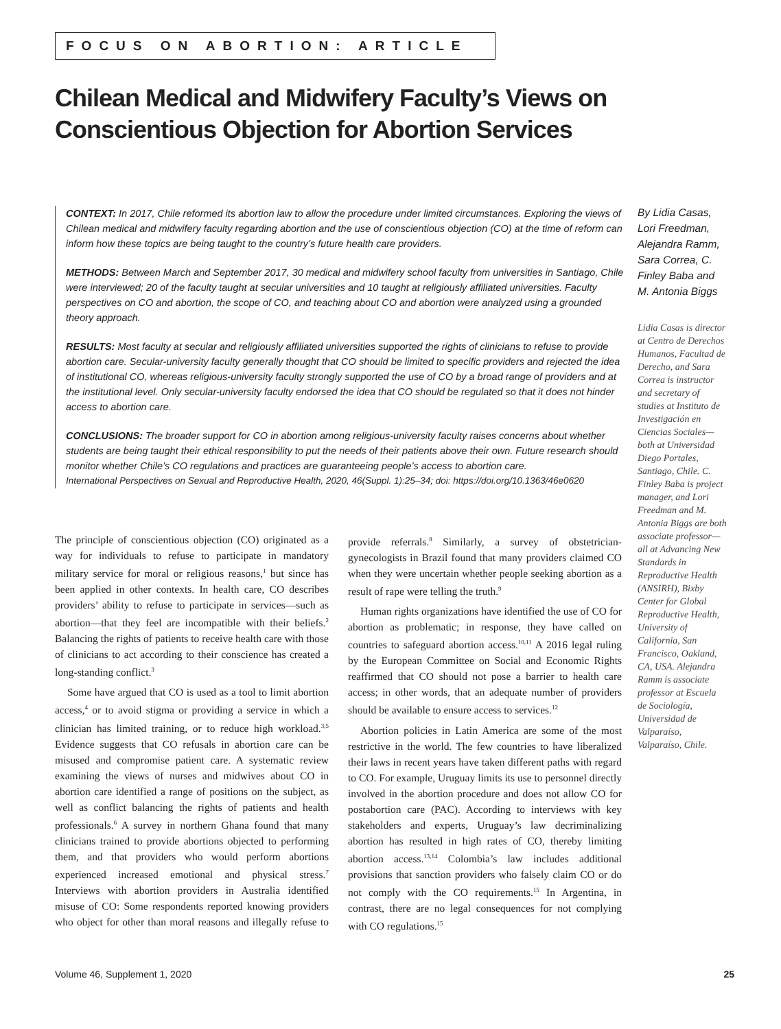FOCUS ON ABORTION: ARTICLE
Chilean Medical and Midwifery Faculty’s Views on Conscientious Objection for Abortion Services
CONTEXT: In 2017, Chile reformed its abortion law to allow the procedure under limited circumstances. Exploring the views of Chilean medical and midwifery faculty regarding abortion and the use of conscientious objection (CO) at the time of reform can inform how these topics are being taught to the country’s future health care providers.
METHODS: Between March and September 2017, 30 medical and midwifery school faculty from universities in Santiago, Chile were interviewed; 20 of the faculty taught at secular universities and 10 taught at religiously affiliated universities. Faculty perspectives on CO and abortion, the scope of CO, and teaching about CO and abortion were analyzed using a grounded theory approach.
RESULTS: Most faculty at secular and religiously affiliated universities supported the rights of clinicians to refuse to provide abortion care. Secular-university faculty generally thought that CO should be limited to specific providers and rejected the idea of institutional CO, whereas religious-university faculty strongly supported the use of CO by a broad range of providers and at the institutional level. Only secular-university faculty endorsed the idea that CO should be regulated so that it does not hinder access to abortion care.
CONCLUSIONS: The broader support for CO in abortion among religious-university faculty raises concerns about whether students are being taught their ethical responsibility to put the needs of their patients above their own. Future research should monitor whether Chile’s CO regulations and practices are guaranteeing people’s access to abortion care.
International Perspectives on Sexual and Reproductive Health, 2020, 46(Suppl. 1):25–34; doi: https://doi.org/10.1363/46e0620
By Lidia Casas, Lori Freedman, Alejandra Ramm, Sara Correa, C. Finley Baba and M. Antonia Biggs
Lidia Casas is director at Centro de Derechos Humanos, Facultad de Derecho, and Sara Correa is instructor and secretary of studies at Instituto de Investigación en Ciencias Sociales—both at Universidad Diego Portales, Santiago, Chile. C. Finley Baba is project manager, and Lori Freedman and M. Antonia Biggs are both associate professor—all at Advancing New Standards in Reproductive Health (ANSIRH), Bixby Center for Global Reproductive Health, University of California, San Francisco, Oakland, CA, USA. Alejandra Ramm is associate professor at Escuela de Sociología, Universidad de Valparaíso, Valparaíso, Chile.
The principle of conscientious objection (CO) originated as a way for individuals to refuse to participate in mandatory military service for moral or religious reasons,<sup>1</sup> but since has been applied in other contexts. In health care, CO describes providers’ ability to refuse to participate in services—such as abortion—that they feel are incompatible with their beliefs.<sup>2</sup> Balancing the rights of patients to receive health care with those of clinicians to act according to their conscience has created a long-standing conflict.<sup>3</sup>
Some have argued that CO is used as a tool to limit abortion access,<sup>4</sup> or to avoid stigma or providing a service in which a clinician has limited training, or to reduce high workload.<sup>3,5</sup> Evidence suggests that CO refusals in abortion care can be misused and compromise patient care. A systematic review examining the views of nurses and midwives about CO in abortion care identified a range of positions on the subject, as well as conflict balancing the rights of patients and health professionals.<sup>6</sup> A survey in northern Ghana found that many clinicians trained to provide abortions objected to performing them, and that providers who would perform abortions experienced increased emotional and physical stress.<sup>7</sup> Interviews with abortion providers in Australia identified misuse of CO: Some respondents reported knowing providers who object for other than moral reasons and illegally refuse to provide referrals.<sup>8</sup> Similarly, a survey of obstetrician-gynecologists in Brazil found that many providers claimed CO when they were uncertain whether people seeking abortion as a result of rape were telling the truth.<sup>9</sup>
Human rights organizations have identified the use of CO for abortion as problematic; in response, they have called on countries to safeguard abortion access.<sup>10,11</sup> A 2016 legal ruling by the European Committee on Social and Economic Rights reaffirmed that CO should not pose a barrier to health care access; in other words, that an adequate number of providers should be available to ensure access to services.<sup>12</sup>
Abortion policies in Latin America are some of the most restrictive in the world. The few countries to have liberalized their laws in recent years have taken different paths with regard to CO. For example, Uruguay limits its use to personnel directly involved in the abortion procedure and does not allow CO for postabortion care (PAC). According to interviews with key stakeholders and experts, Uruguay’s law decriminalizing abortion has resulted in high rates of CO, thereby limiting abortion access.<sup>13,14</sup> Colombia’s law includes additional provisions that sanction providers who falsely claim CO or do not comply with the CO requirements.<sup>15</sup> In Argentina, in contrast, there are no legal consequences for not complying with CO regulations.<sup>15</sup>
Volume 46, Supplement 1, 2020 25